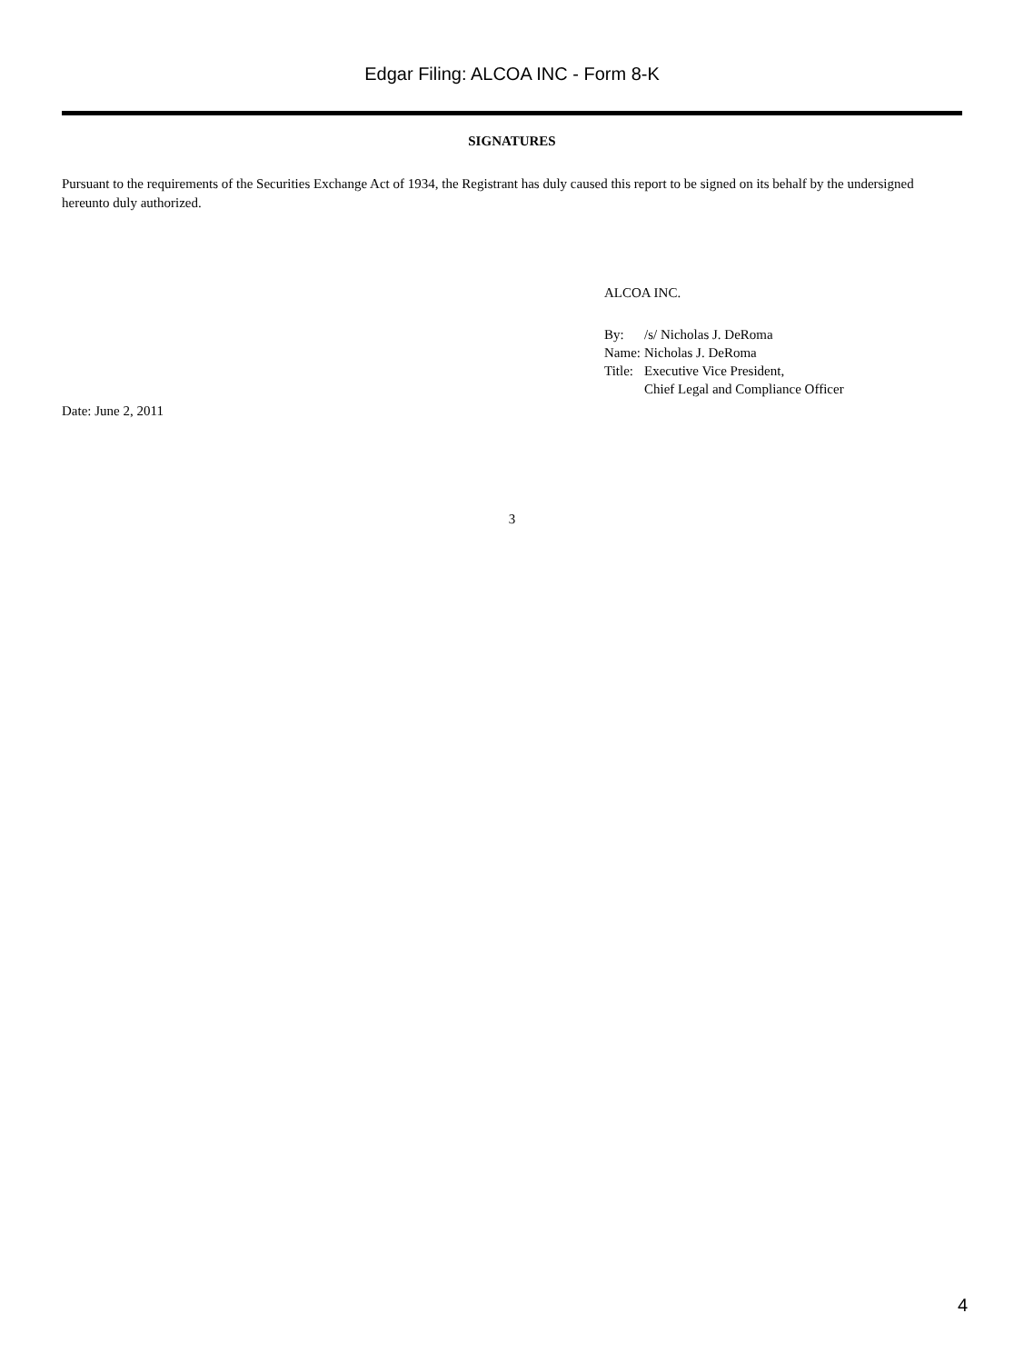Edgar Filing: ALCOA INC - Form 8-K
SIGNATURES
Pursuant to the requirements of the Securities Exchange Act of 1934, the Registrant has duly caused this report to be signed on its behalf by the undersigned hereunto duly authorized.
ALCOA INC.
| By: | /s/ Nicholas J. DeRoma |
| Name: | Nicholas J. DeRoma |
| Title: | Executive Vice President, Chief Legal and Compliance Officer |
Date: June 2, 2011
3
4